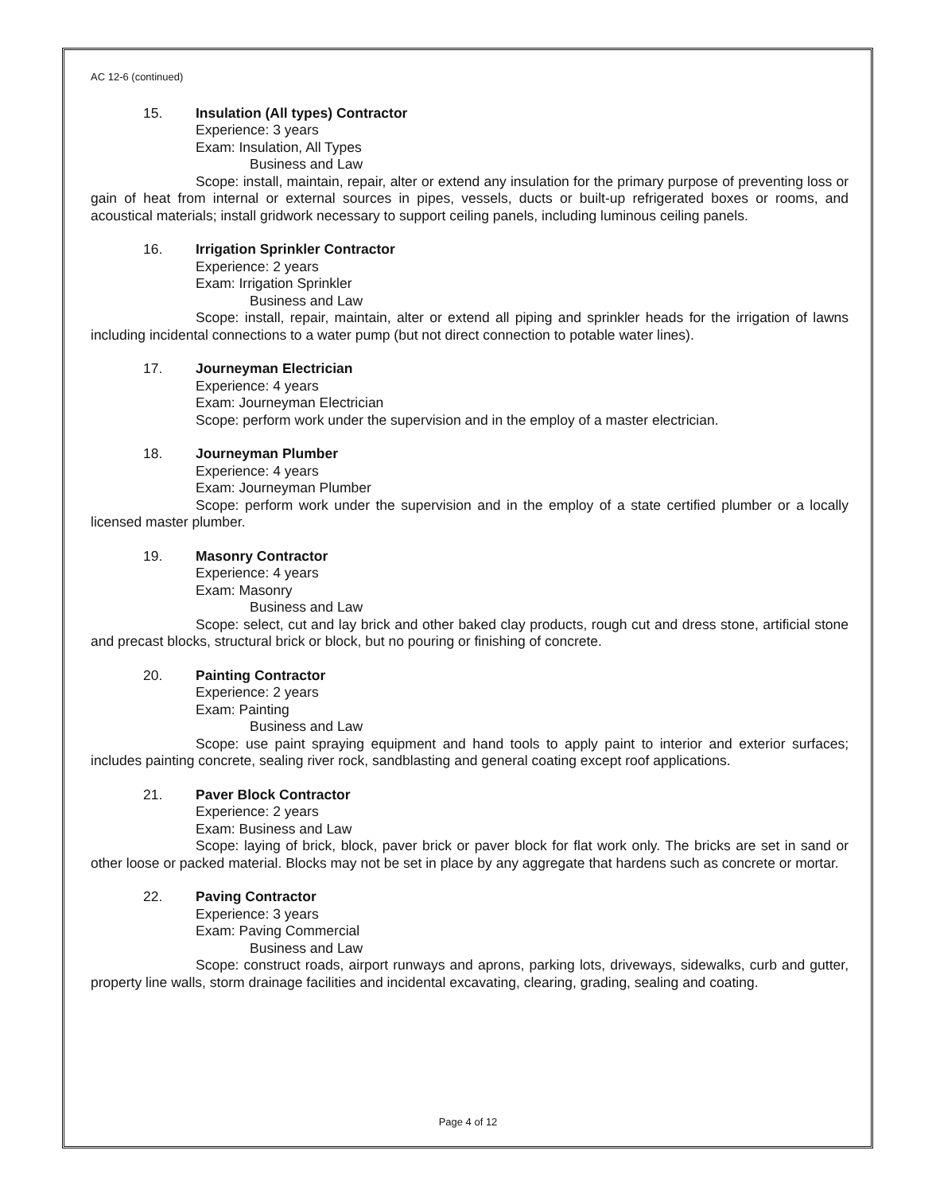AC 12-6 (continued)
15. Insulation (All types) Contractor
Experience: 3 years
Exam: Insulation, All Types
Business and Law
Scope: install, maintain, repair, alter or extend any insulation for the primary purpose of preventing loss or gain of heat from internal or external sources in pipes, vessels, ducts or built-up refrigerated boxes or rooms, and acoustical materials; install gridwork necessary to support ceiling panels, including luminous ceiling panels.
16. Irrigation Sprinkler Contractor
Experience: 2 years
Exam: Irrigation Sprinkler
Business and Law
Scope: install, repair, maintain, alter or extend all piping and sprinkler heads for the irrigation of lawns including incidental connections to a water pump (but not direct connection to potable water lines).
17. Journeyman Electrician
Experience: 4 years
Exam: Journeyman Electrician
Scope: perform work under the supervision and in the employ of a master electrician.
18. Journeyman Plumber
Experience: 4 years
Exam: Journeyman Plumber
Scope: perform work under the supervision and in the employ of a state certified plumber or a locally licensed master plumber.
19. Masonry Contractor
Experience: 4 years
Exam: Masonry
Business and Law
Scope: select, cut and lay brick and other baked clay products, rough cut and dress stone, artificial stone and precast blocks, structural brick or block, but no pouring or finishing of concrete.
20. Painting Contractor
Experience: 2 years
Exam: Painting
Business and Law
Scope: use paint spraying equipment and hand tools to apply paint to interior and exterior surfaces; includes painting concrete, sealing river rock, sandblasting and general coating except roof applications.
21. Paver Block Contractor
Experience: 2 years
Exam: Business and Law
Scope: laying of brick, block, paver brick or paver block for flat work only. The bricks are set in sand or other loose or packed material. Blocks may not be set in place by any aggregate that hardens such as concrete or mortar.
22. Paving Contractor
Experience: 3 years
Exam: Paving Commercial
Business and Law
Scope: construct roads, airport runways and aprons, parking lots, driveways, sidewalks, curb and gutter, property line walls, storm drainage facilities and incidental excavating, clearing, grading, sealing and coating.
Page 4 of 12